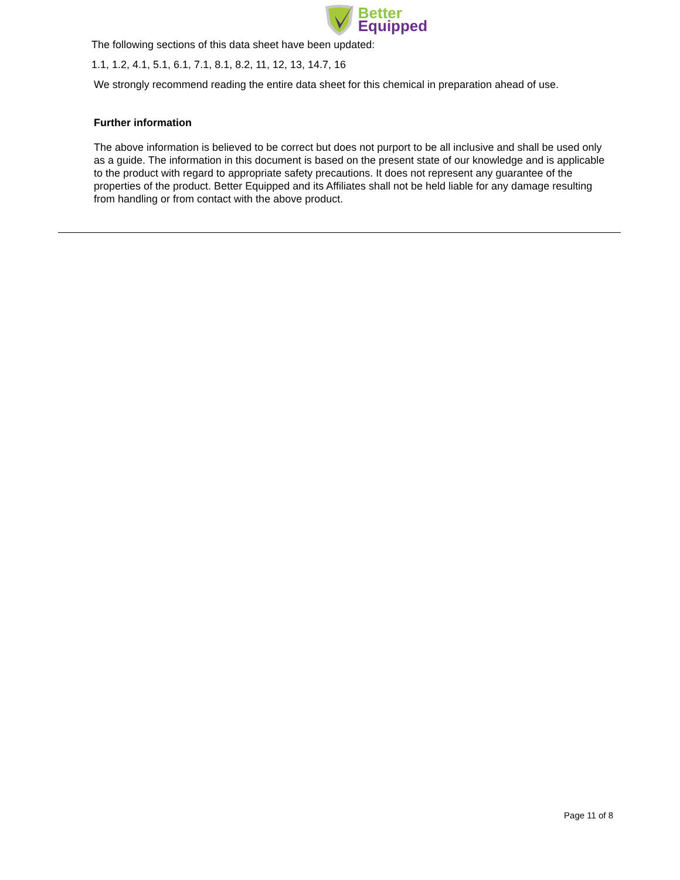Better
Equipped
The following sections of this data sheet have been updated:
1.1, 1.2, 4.1, 5.1, 6.1, 7.1, 8.1, 8.2, 11, 12, 13, 14.7, 16
We strongly recommend reading the entire data sheet for this chemical in preparation ahead of use.
Further information
The above information is believed to be correct but does not purport to be all inclusive and shall be used only as a guide. The information in this document is based on the present state of our knowledge and is applicable to the product with regard to appropriate safety precautions. It does not represent any guarantee of the properties of the product. Better Equipped and its Affiliates shall not be held liable for any damage resulting from handling or from contact with the above product.
Page 11 of 8